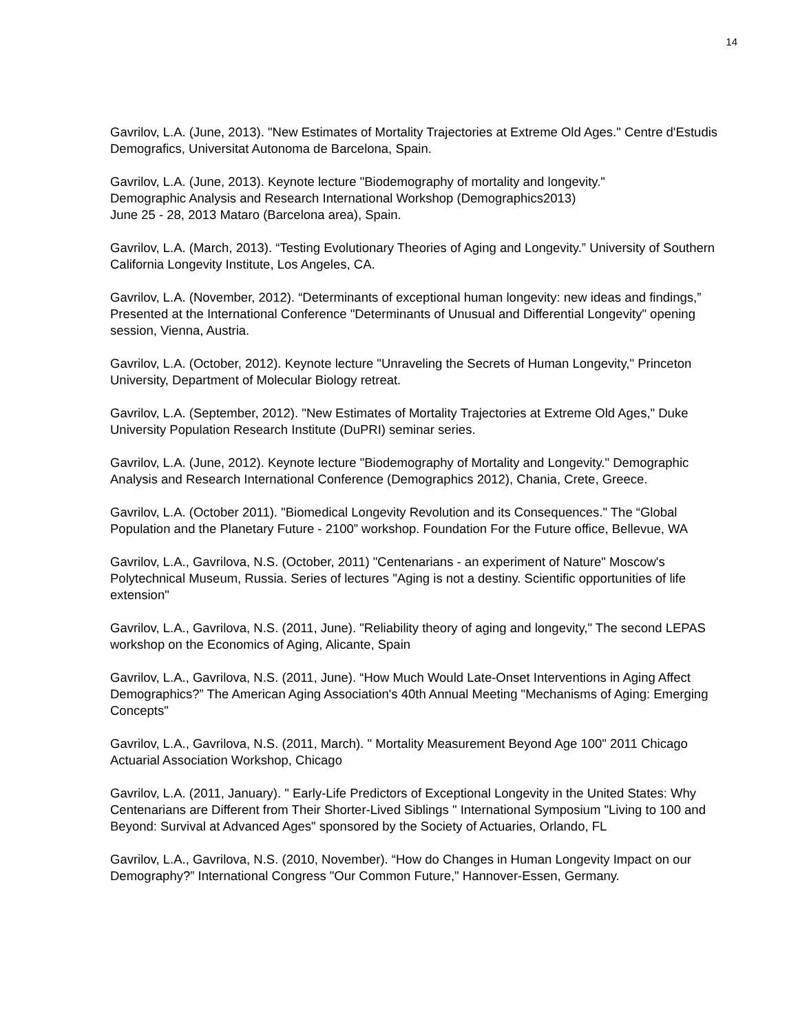14
Gavrilov, L.A. (June, 2013). "New Estimates of Mortality Trajectories at Extreme Old Ages." Centre d'Estudis Demografics, Universitat Autonoma de Barcelona, Spain.
Gavrilov, L.A. (June, 2013). Keynote lecture "Biodemography of mortality and longevity."
Demographic Analysis and Research International Workshop (Demographics2013)
June 25 - 28, 2013 Mataro (Barcelona area), Spain.
Gavrilov, L.A. (March, 2013). “Testing Evolutionary Theories of Aging and Longevity.” University of Southern California Longevity Institute, Los Angeles, CA.
Gavrilov, L.A. (November, 2012). “Determinants of exceptional human longevity: new ideas and findings,” Presented at the International Conference "Determinants of Unusual and Differential Longevity" opening session, Vienna, Austria.
Gavrilov, L.A. (October, 2012). Keynote lecture "Unraveling the Secrets of Human Longevity," Princeton University, Department of Molecular Biology retreat.
Gavrilov, L.A. (September, 2012). "New Estimates of Mortality Trajectories at Extreme Old Ages," Duke University Population Research Institute (DuPRI) seminar series.
Gavrilov, L.A. (June, 2012). Keynote lecture "Biodemography of Mortality and Longevity." Demographic Analysis and Research International Conference (Demographics 2012), Chania, Crete, Greece.
Gavrilov, L.A. (October 2011). "Biomedical Longevity Revolution and its Consequences." The “Global Population and the Planetary Future - 2100” workshop. Foundation For the Future office, Bellevue, WA
Gavrilov, L.A., Gavrilova, N.S. (October, 2011) "Centenarians - an experiment of Nature" Moscow's Polytechnical Museum, Russia. Series of lectures "Aging is not a destiny. Scientific opportunities of life extension"
Gavrilov, L.A., Gavrilova, N.S. (2011, June). "Reliability theory of aging and longevity," The second LEPAS workshop on the Economics of Aging, Alicante, Spain
Gavrilov, L.A., Gavrilova, N.S. (2011, June). “How Much Would Late-Onset Interventions in Aging Affect Demographics?” The American Aging Association's 40th Annual Meeting "Mechanisms of Aging: Emerging Concepts"
Gavrilov, L.A., Gavrilova, N.S. (2011, March). " Mortality Measurement Beyond Age 100" 2011 Chicago Actuarial Association Workshop, Chicago
Gavrilov, L.A. (2011, January). " Early-Life Predictors of Exceptional Longevity in the United States: Why Centenarians are Different from Their Shorter-Lived Siblings " International Symposium "Living to 100 and Beyond: Survival at Advanced Ages" sponsored by the Society of Actuaries, Orlando, FL
Gavrilov, L.A., Gavrilova, N.S. (2010, November). “How do Changes in Human Longevity Impact on our Demography?” International Congress "Our Common Future," Hannover-Essen, Germany.